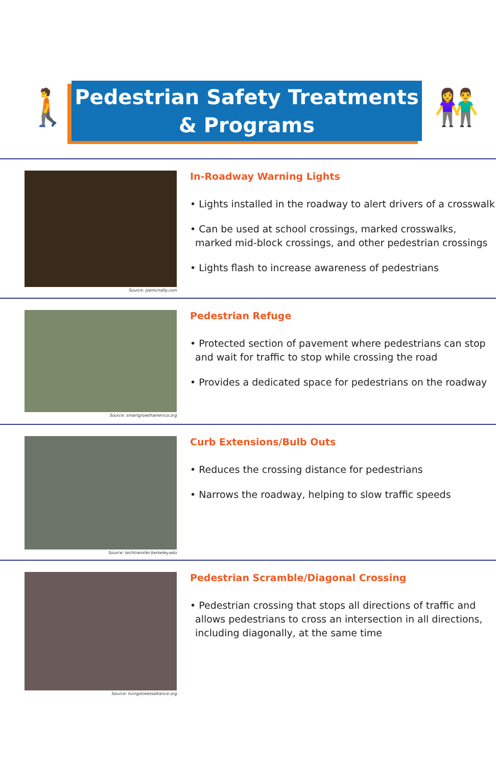🚶
Pedestrian Safety Treatments
& Programs
👫
Source: joemcnally.com
In-Roadway Warning Lights
• Lights installed in the roadway to alert drivers of a crosswalk
• Can be used at school crossings, marked crosswalks, marked mid-block crossings, and other pedestrian crossings
• Lights flash to increase awareness of pedestrians
Source: smartgrowthamerica.org
Pedestrian Refuge
• Protected section of pavement where pedestrians can stop and wait for traffic to stop while crossing the road
• Provides a dedicated space for pedestrians on the roadway
Source: techtransfer.berkeley.edu
Curb Extensions/Bulb Outs
• Reduces the crossing distance for pedestrians
• Narrows the roadway, helping to slow traffic speeds
Source: livingstreetsalliance.org
Pedestrian Scramble/Diagonal Crossing
• Pedestrian crossing that stops all directions of traffic and allows pedestrians to cross an intersection in all directions, including diagonally, at the same time